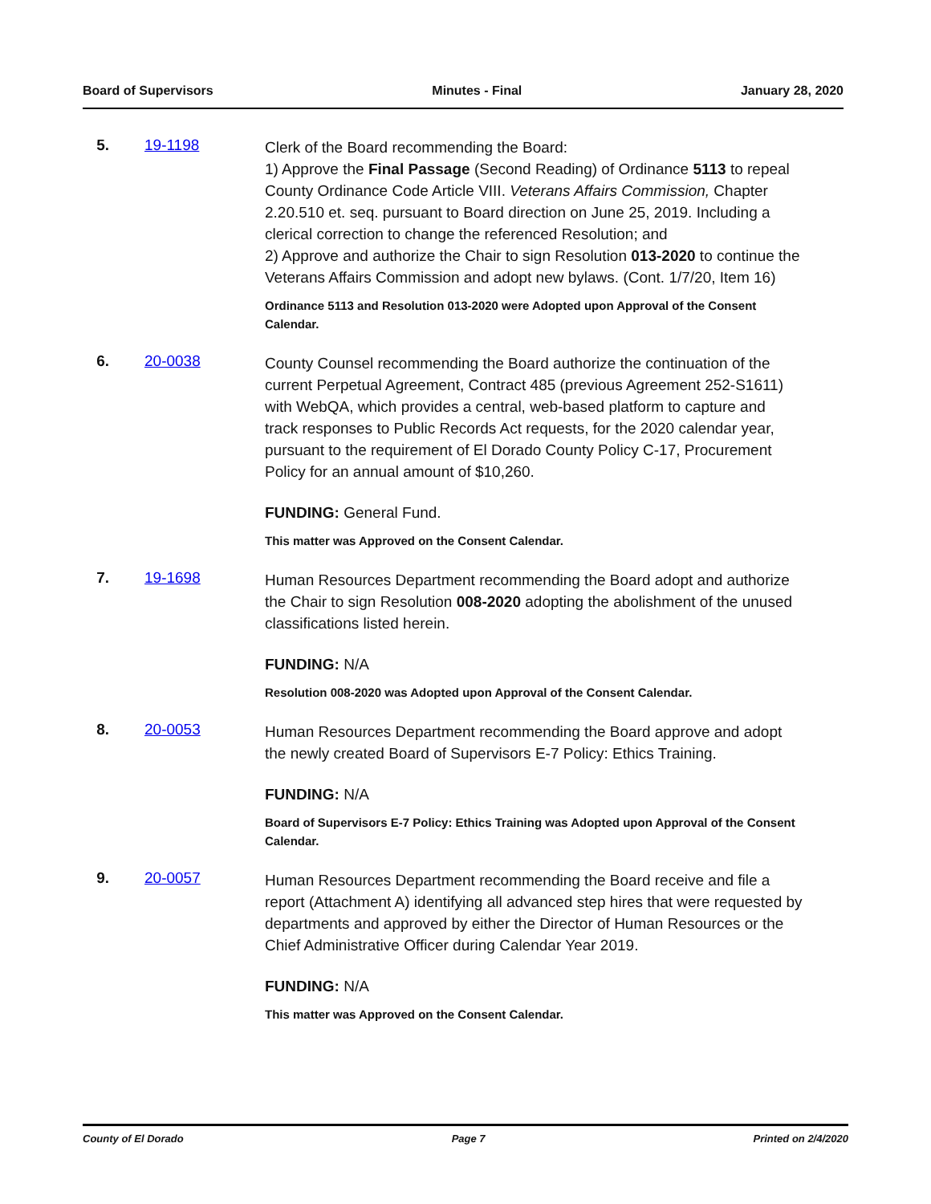Board of Supervisors Minutes - Final January 28, 2020
5. 19-1198
Clerk of the Board recommending the Board:
1) Approve the Final Passage (Second Reading) of Ordinance 5113 to repeal County Ordinance Code Article VIII. Veterans Affairs Commission, Chapter 2.20.510 et. seq. pursuant to Board direction on June 25, 2019. Including a clerical correction to change the referenced Resolution; and
2) Approve and authorize the Chair to sign Resolution 013-2020 to continue the Veterans Affairs Commission and adopt new bylaws. (Cont. 1/7/20, Item 16)
Ordinance 5113 and Resolution 013-2020 were Adopted upon Approval of the Consent Calendar.
6. 20-0038
County Counsel recommending the Board authorize the continuation of the current Perpetual Agreement, Contract 485 (previous Agreement 252-S1611) with WebQA, which provides a central, web-based platform to capture and track responses to Public Records Act requests, for the 2020 calendar year, pursuant to the requirement of El Dorado County Policy C-17, Procurement Policy for an annual amount of $10,260.
FUNDING: General Fund.
This matter was Approved on the Consent Calendar.
7. 19-1698
Human Resources Department recommending the Board adopt and authorize the Chair to sign Resolution 008-2020 adopting the abolishment of the unused classifications listed herein.
FUNDING: N/A
Resolution 008-2020 was Adopted upon Approval of the Consent Calendar.
8. 20-0053
Human Resources Department recommending the Board approve and adopt the newly created Board of Supervisors E-7 Policy: Ethics Training.
FUNDING: N/A
Board of Supervisors E-7 Policy: Ethics Training was Adopted upon Approval of the Consent Calendar.
9. 20-0057
Human Resources Department recommending the Board receive and file a report (Attachment A) identifying all advanced step hires that were requested by departments and approved by either the Director of Human Resources or the Chief Administrative Officer during Calendar Year 2019.
FUNDING: N/A
This matter was Approved on the Consent Calendar.
County of El Dorado Page 7 Printed on 2/4/2020